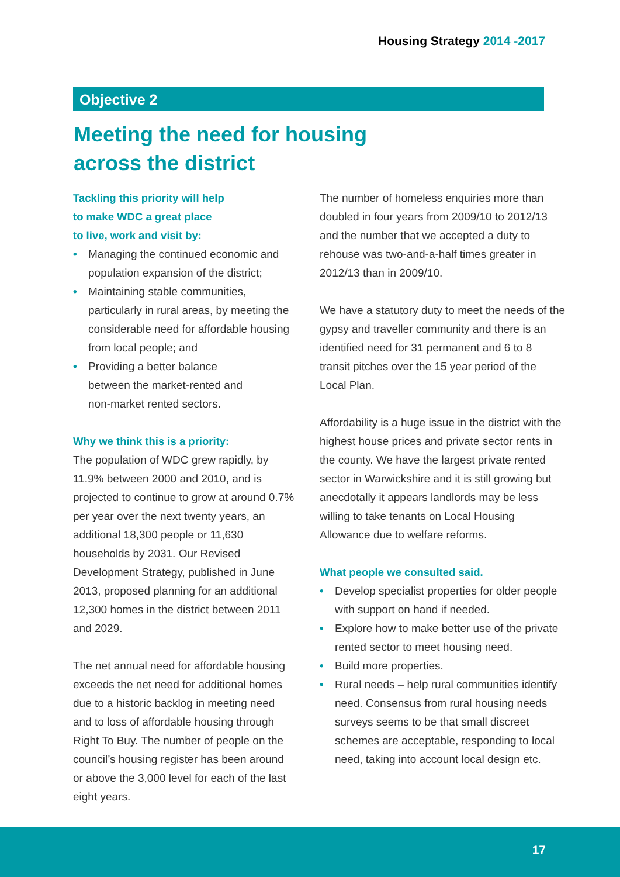Housing Strategy 2014 -2017
Objective 2
Meeting the need for housing
across the district
Tackling this priority will help
to make WDC a great place
to live, work and visit by:
• Managing the continued economic and population expansion of the district;
• Maintaining stable communities, particularly in rural areas, by meeting the considerable need for affordable housing from local people; and
• Providing a better balance
between the market-rented and
non-market rented sectors.
Why we think this is a priority:
The population of WDC grew rapidly, by 11.9% between 2000 and 2010, and is projected to continue to grow at around 0.7% per year over the next twenty years, an additional 18,300 people or 11,630 households by 2031. Our Revised Development Strategy, published in June 2013, proposed planning for an additional 12,300 homes in the district between 2011 and 2029.
The net annual need for affordable housing exceeds the net need for additional homes due to a historic backlog in meeting need and to loss of affordable housing through Right To Buy. The number of people on the council’s housing register has been around or above the 3,000 level for each of the last eight years.
The number of homeless enquiries more than doubled in four years from 2009/10 to 2012/13 and the number that we accepted a duty to rehouse was two-and-a-half times greater in 2012/13 than in 2009/10.
We have a statutory duty to meet the needs of the gypsy and traveller community and there is an identified need for 31 permanent and 6 to 8 transit pitches over the 15 year period of the Local Plan.
Affordability is a huge issue in the district with the highest house prices and private sector rents in the county. We have the largest private rented sector in Warwickshire and it is still growing but anecdotally it appears landlords may be less willing to take tenants on Local Housing Allowance due to welfare reforms.
What people we consulted said.
• Develop specialist properties for older people with support on hand if needed.
• Explore how to make better use of the private rented sector to meet housing need.
• Build more properties.
• Rural needs – help rural communities identify need. Consensus from rural housing needs surveys seems to be that small discreet schemes are acceptable, responding to local need, taking into account local design etc.
17